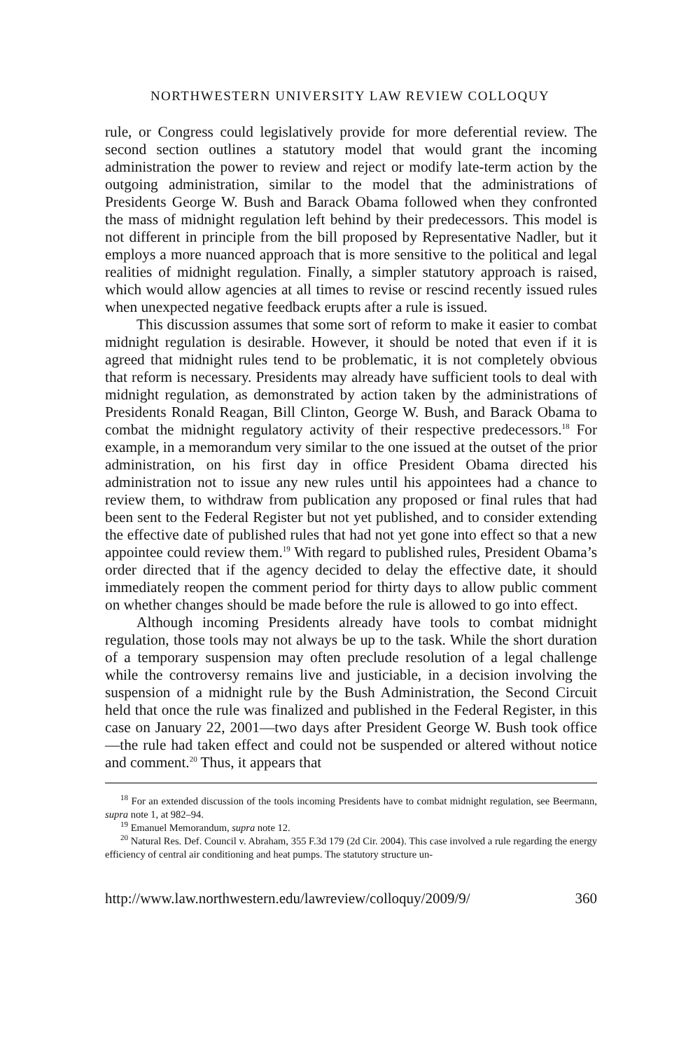NORTHWESTERN UNIVERSITY LAW REVIEW COLLOQUY
rule, or Congress could legislatively provide for more deferential review. The second section outlines a statutory model that would grant the incoming administration the power to review and reject or modify late-term action by the outgoing administration, similar to the model that the administrations of Presidents George W. Bush and Barack Obama followed when they confronted the mass of midnight regulation left behind by their predecessors. This model is not different in principle from the bill proposed by Representative Nadler, but it employs a more nuanced approach that is more sensitive to the political and legal realities of midnight regulation. Finally, a simpler statutory approach is raised, which would allow agencies at all times to revise or rescind recently issued rules when unexpected negative feedback erupts after a rule is issued.
This discussion assumes that some sort of reform to make it easier to combat midnight regulation is desirable. However, it should be noted that even if it is agreed that midnight rules tend to be problematic, it is not completely obvious that reform is necessary. Presidents may already have sufficient tools to deal with midnight regulation, as demonstrated by action taken by the administrations of Presidents Ronald Reagan, Bill Clinton, George W. Bush, and Barack Obama to combat the midnight regulatory activity of their respective predecessors.<sup>18</sup> For example, in a memorandum very similar to the one issued at the outset of the prior administration, on his first day in office President Obama directed his administration not to issue any new rules until his appointees had a chance to review them, to withdraw from publication any proposed or final rules that had been sent to the Federal Register but not yet published, and to consider extending the effective date of published rules that had not yet gone into effect so that a new appointee could review them.<sup>19</sup> With regard to published rules, President Obama’s order directed that if the agency decided to delay the effective date, it should immediately reopen the comment period for thirty days to allow public comment on whether changes should be made before the rule is allowed to go into effect.
Although incoming Presidents already have tools to combat midnight regulation, those tools may not always be up to the task. While the short duration of a temporary suspension may often preclude resolution of a legal challenge while the controversy remains live and justiciable, in a decision involving the suspension of a midnight rule by the Bush Administration, the Second Circuit held that once the rule was finalized and published in the Federal Register, in this case on January 22, 2001—two days after President George W. Bush took office—the rule had taken effect and could not be suspended or altered without notice and comment.<sup>20</sup> Thus, it appears that
<sup>18</sup> For an extended discussion of the tools incoming Presidents have to combat midnight regulation, see Beermann, supra note 1, at 982–94.
<sup>19</sup> Emanuel Memorandum, supra note 12.
<sup>20</sup> Natural Res. Def. Council v. Abraham, 355 F.3d 179 (2d Cir. 2004). This case involved a rule regarding the energy efficiency of central air conditioning and heat pumps. The statutory structure un-
http://www.law.northwestern.edu/lawreview/colloquy/2009/9/ 360